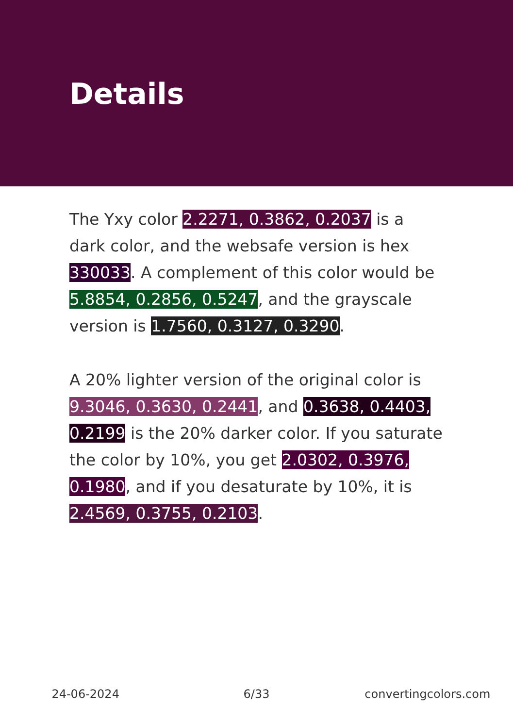Details
The Yxy color 2.2271, 0.3862, 0.2037 is a dark color, and the websafe version is hex 330033. A complement of this color would be 5.8854, 0.2856, 0.5247, and the grayscale version is 1.7560, 0.3127, 0.3290.
A 20% lighter version of the original color is 9.3046, 0.3630, 0.2441, and 0.3638, 0.4403, 0.2199 is the 20% darker color. If you saturate the color by 10%, you get 2.0302, 0.3976, 0.1980, and if you desaturate by 10%, it is 2.4569, 0.3755, 0.2103.
24-06-2024 6/33 convertingcolors.com